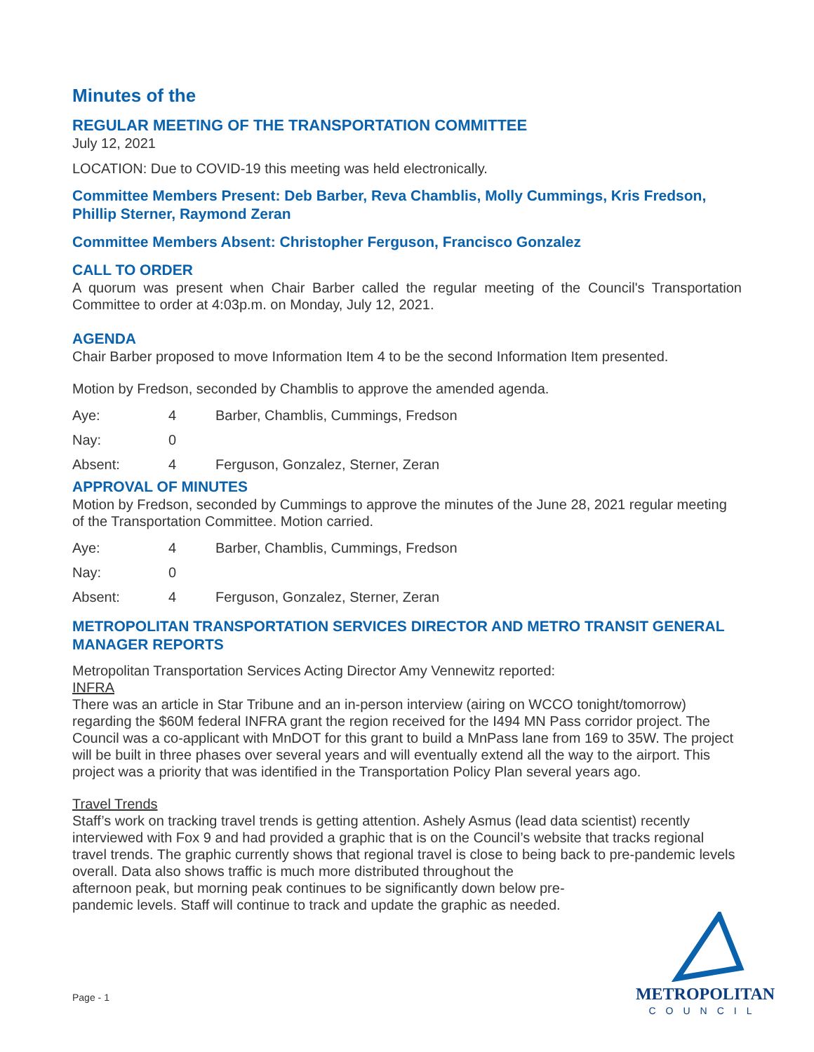Minutes of the
REGULAR MEETING OF THE TRANSPORTATION COMMITTEE
July 12, 2021
LOCATION: Due to COVID-19 this meeting was held electronically.
Committee Members Present: Deb Barber, Reva Chamblis, Molly Cummings, Kris Fredson, Phillip Sterner, Raymond Zeran
Committee Members Absent: Christopher Ferguson, Francisco Gonzalez
CALL TO ORDER
A quorum was present when Chair Barber called the regular meeting of the Council's Transportation Committee to order at 4:03p.m. on Monday, July 12, 2021.
AGENDA
Chair Barber proposed to move Information Item 4 to be the second Information Item presented.
Motion by Fredson, seconded by Chamblis to approve the amended agenda.
| Aye: | 4 | Barber, Chamblis, Cummings, Fredson |
| Nay: | 0 | |
| Absent: | 4 | Ferguson, Gonzalez, Sterner, Zeran |
APPROVAL OF MINUTES
Motion by Fredson, seconded by Cummings to approve the minutes of the June 28, 2021 regular meeting of the Transportation Committee. Motion carried.
| Aye: | 4 | Barber, Chamblis, Cummings, Fredson |
| Nay: | 0 | |
| Absent: | 4 | Ferguson, Gonzalez, Sterner, Zeran |
METROPOLITAN TRANSPORTATION SERVICES DIRECTOR AND METRO TRANSIT GENERAL MANAGER REPORTS
Metropolitan Transportation Services Acting Director Amy Vennewitz reported:
INFRA
There was an article in Star Tribune and an in-person interview (airing on WCCO tonight/tomorrow) regarding the $60M federal INFRA grant the region received for the I494 MN Pass corridor project. The Council was a co-applicant with MnDOT for this grant to build a MnPass lane from 169 to 35W. The project will be built in three phases over several years and will eventually extend all the way to the airport. This project was a priority that was identified in the Transportation Policy Plan several years ago.
Travel Trends
Staff’s work on tracking travel trends is getting attention. Ashely Asmus (lead data scientist) recently interviewed with Fox 9 and had provided a graphic that is on the Council’s website that tracks regional travel trends. The graphic currently shows that regional travel is close to being back to pre-pandemic levels overall. Data also shows traffic is much more distributed throughout the
afternoon peak, but morning peak continues to be significantly down below pre-
pandemic levels. Staff will continue to track and update the graphic as needed.
Page - 1
METROPOLITAN
COUNCIL